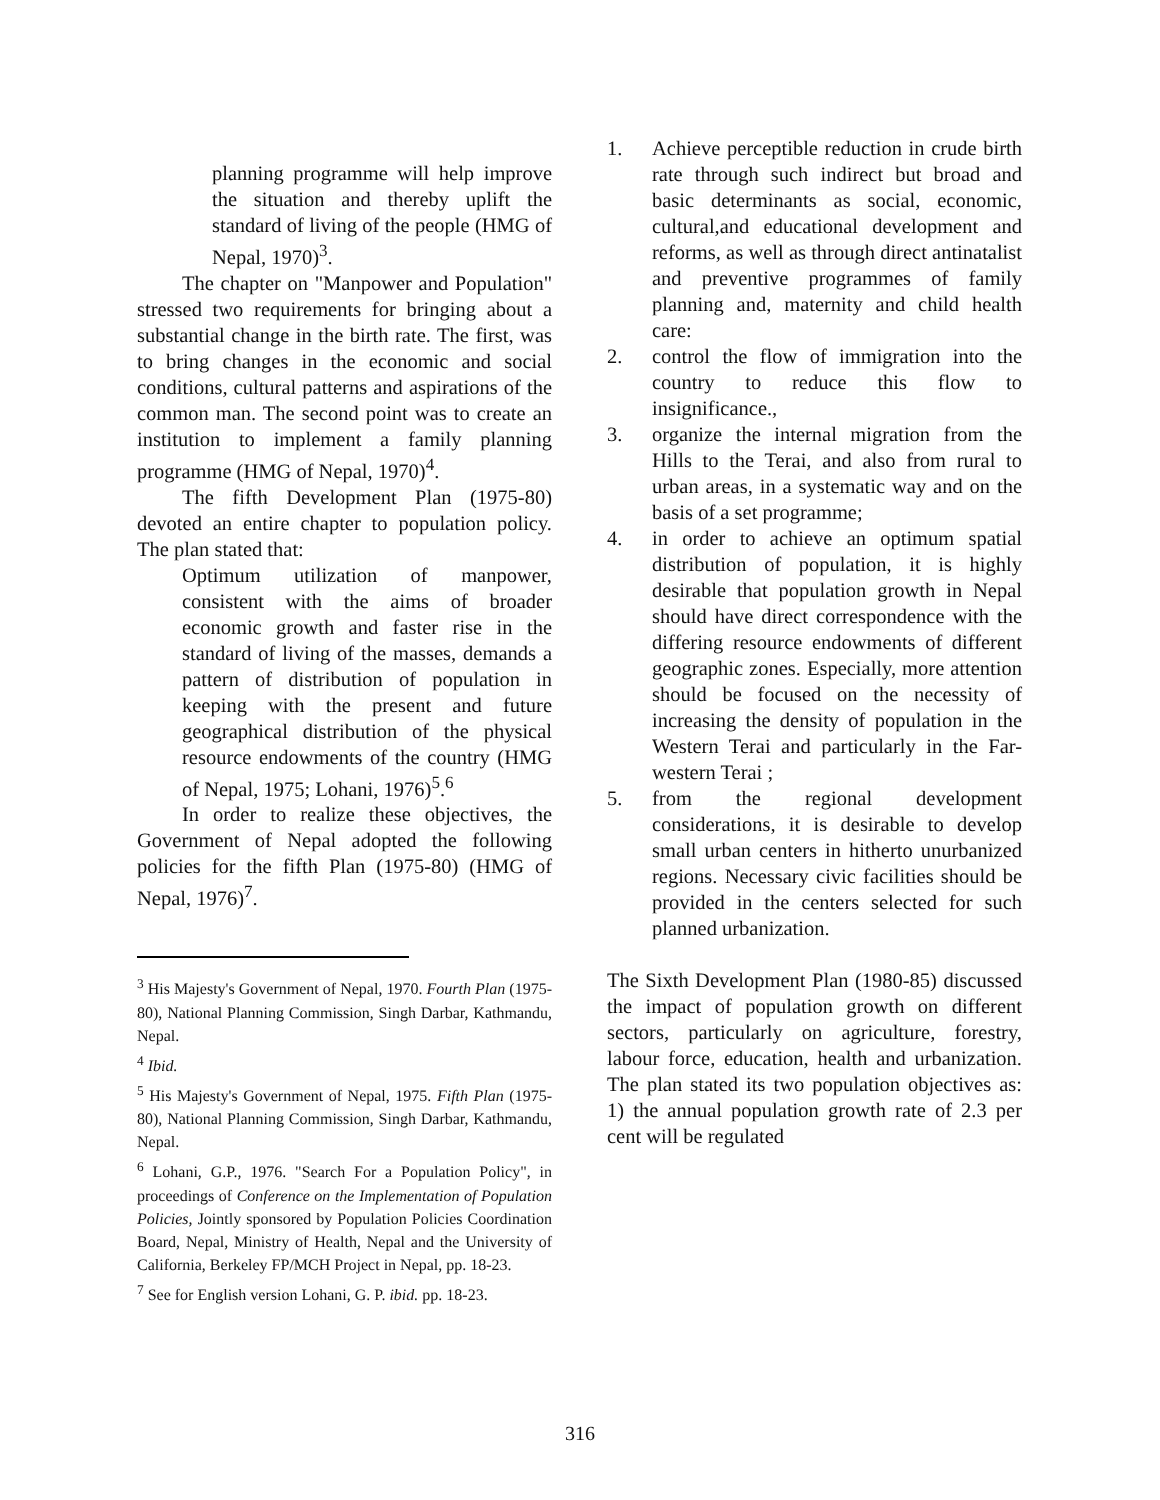planning programme will help improve the situation and thereby uplift the standard of living of the people (HMG of Nepal, 1970)<sup>3</sup>.
The chapter on "Manpower and Population" stressed two requirements for bringing about a substantial change in the birth rate. The first, was to bring changes in the economic and social conditions, cultural patterns and aspirations of the common man. The second point was to create an institution to implement a family planning programme (HMG of Nepal, 1970)<sup>4</sup>.
The fifth Development Plan (1975-80) devoted an entire chapter to population policy. The plan stated that:
Optimum utilization of manpower, consistent with the aims of broader economic growth and faster rise in the standard of living of the masses, demands a pattern of distribution of population in keeping with the present and future geographical distribution of the physical resource endowments of the country (HMG of Nepal, 1975; Lohani, 1976)<sup>5</sup>.<sup>6</sup>
In order to realize these objectives, the Government of Nepal adopted the following policies for the fifth Plan (1975-80) (HMG of Nepal, 1976)<sup>7</sup>.
<sup>3</sup> His Majesty's Government of Nepal, 1970. Fourth Plan (1975-80), National Planning Commission, Singh Darbar, Kathmandu, Nepal.
<sup>4</sup> Ibid.
<sup>5</sup> His Majesty's Government of Nepal, 1975. Fifth Plan (1975-80), National Planning Commission, Singh Darbar, Kathmandu, Nepal.
<sup>6</sup> Lohani, G.P., 1976. "Search For a Population Policy", in proceedings of Conference on the Implementation of Population Policies, Jointly sponsored by Population Policies Coordination Board, Nepal, Ministry of Health, Nepal and the University of California, Berkeley FP/MCH Project in Nepal, pp. 18-23.
<sup>7</sup> See for English version Lohani, G. P. ibid. pp. 18-23.
1. Achieve perceptible reduction in crude birth rate through such indirect but broad and basic determinants as social, economic, cultural,and educational development and reforms, as well as through direct antinatalist and preventive programmes of family planning and, maternity and child health care:
2. control the flow of immigration into the country to reduce this flow to insignificance.,
3. organize the internal migration from the Hills to the Terai, and also from rural to urban areas, in a systematic way and on the basis of a set programme;
4. in order to achieve an optimum spatial distribution of population, it is highly desirable that population growth in Nepal should have direct correspondence with the differing resource endowments of different geographic zones. Especially, more attention should be focused on the necessity of increasing the density of population in the Western Terai and particularly in the Far-western Terai ;
5. from the regional development considerations, it is desirable to develop small urban centers in hitherto unurbanized regions. Necessary civic facilities should be provided in the centers selected for such planned urbanization.
The Sixth Development Plan (1980-85) discussed the impact of population growth on different sectors, particularly on agriculture, forestry, labour force, education, health and urbanization. The plan stated its two population objectives as: 1) the annual population growth rate of 2.3 per cent will be regulated
316